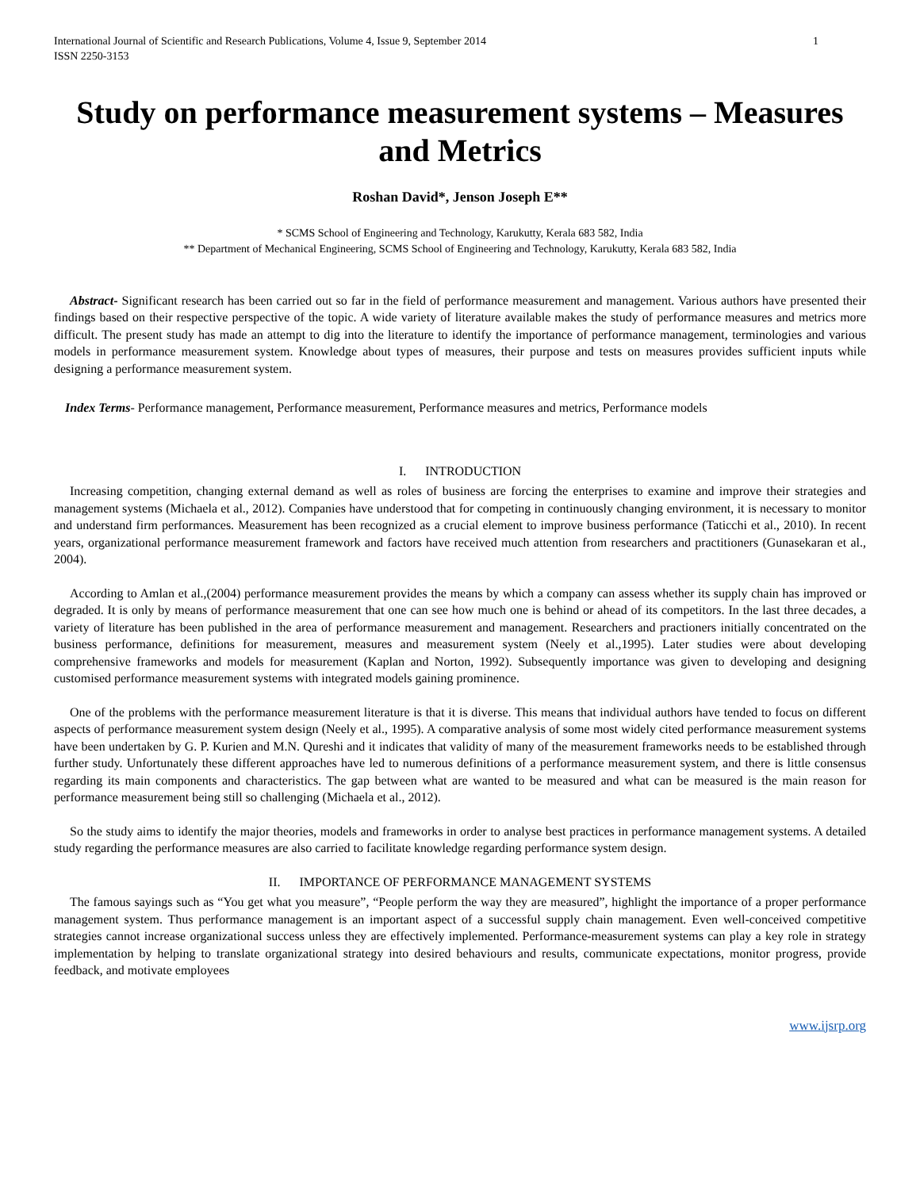International Journal of Scientific and Research Publications, Volume 4, Issue 9, September 2014
ISSN 2250-3153
1
Study on performance measurement systems – Measures and Metrics
Roshan David*, Jenson Joseph E**
* SCMS School of Engineering and Technology, Karukutty, Kerala 683 582, India
** Department of Mechanical Engineering, SCMS School of Engineering and Technology, Karukutty, Kerala 683 582, India
Abstract- Significant research has been carried out so far in the field of performance measurement and management. Various authors have presented their findings based on their respective perspective of the topic. A wide variety of literature available makes the study of performance measures and metrics more difficult. The present study has made an attempt to dig into the literature to identify the importance of performance management, terminologies and various models in performance measurement system. Knowledge about types of measures, their purpose and tests on measures provides sufficient inputs while designing a performance measurement system.
Index Terms- Performance management, Performance measurement, Performance measures and metrics, Performance models
I. INTRODUCTION
Increasing competition, changing external demand as well as roles of business are forcing the enterprises to examine and improve their strategies and management systems (Michaela et al., 2012). Companies have understood that for competing in continuously changing environment, it is necessary to monitor and understand firm performances. Measurement has been recognized as a crucial element to improve business performance (Taticchi et al., 2010). In recent years, organizational performance measurement framework and factors have received much attention from researchers and practitioners (Gunasekaran et al., 2004).
According to Amlan et al.,(2004) performance measurement provides the means by which a company can assess whether its supply chain has improved or degraded. It is only by means of performance measurement that one can see how much one is behind or ahead of its competitors. In the last three decades, a variety of literature has been published in the area of performance measurement and management. Researchers and practioners initially concentrated on the business performance, definitions for measurement, measures and measurement system (Neely et al.,1995). Later studies were about developing comprehensive frameworks and models for measurement (Kaplan and Norton, 1992). Subsequently importance was given to developing and designing customised performance measurement systems with integrated models gaining prominence.
One of the problems with the performance measurement literature is that it is diverse. This means that individual authors have tended to focus on different aspects of performance measurement system design (Neely et al., 1995). A comparative analysis of some most widely cited performance measurement systems have been undertaken by G. P. Kurien and M.N. Qureshi and it indicates that validity of many of the measurement frameworks needs to be established through further study. Unfortunately these different approaches have led to numerous definitions of a performance measurement system, and there is little consensus regarding its main components and characteristics. The gap between what are wanted to be measured and what can be measured is the main reason for performance measurement being still so challenging (Michaela et al., 2012).
So the study aims to identify the major theories, models and frameworks in order to analyse best practices in performance management systems. A detailed study regarding the performance measures are also carried to facilitate knowledge regarding performance system design.
II. IMPORTANCE OF PERFORMANCE MANAGEMENT SYSTEMS
The famous sayings such as “You get what you measure”, “People perform the way they are measured”, highlight the importance of a proper performance management system. Thus performance management is an important aspect of a successful supply chain management. Even well-conceived competitive strategies cannot increase organizational success unless they are effectively implemented. Performance-measurement systems can play a key role in strategy implementation by helping to translate organizational strategy into desired behaviours and results, communicate expectations, monitor progress, provide feedback, and motivate employees
www.ijsrp.org